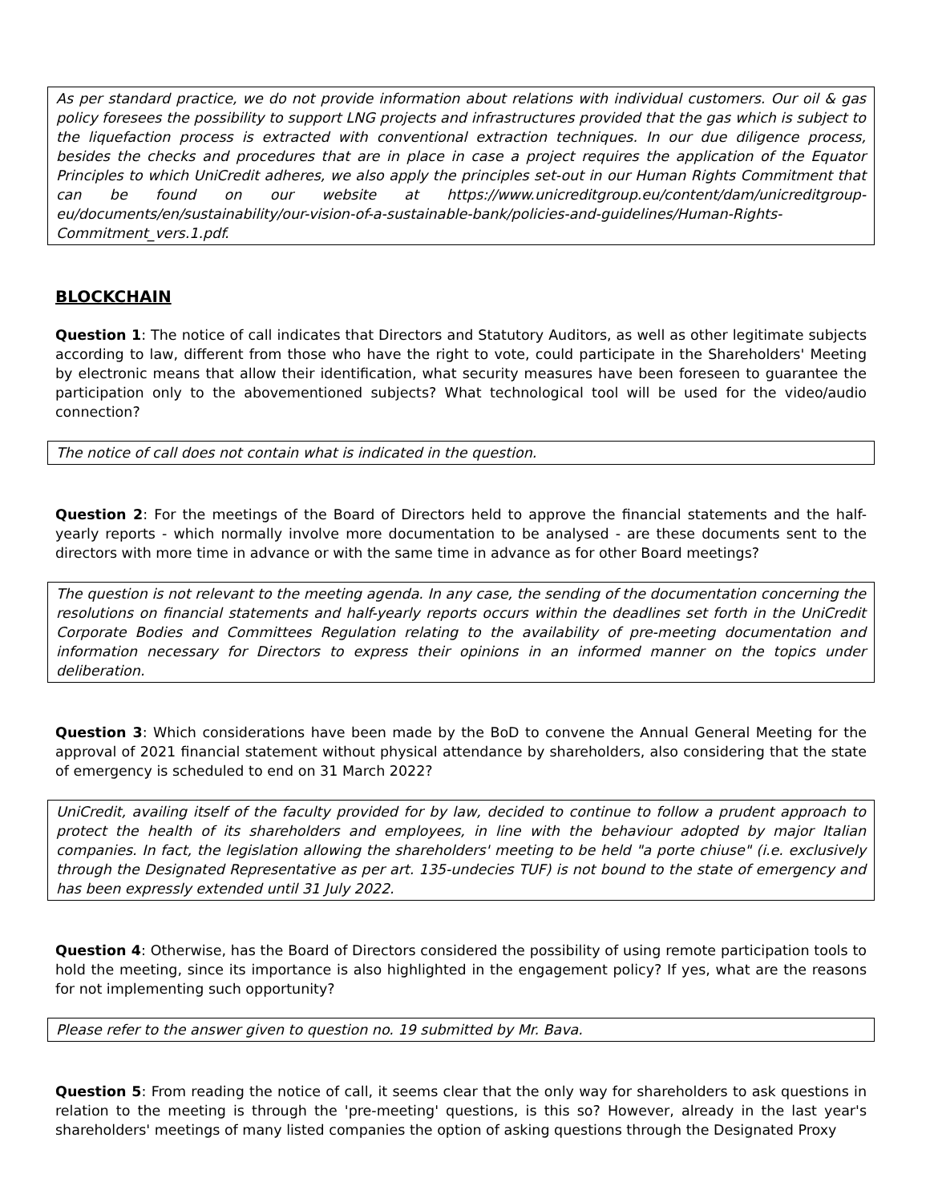As per standard practice, we do not provide information about relations with individual customers. Our oil & gas policy foresees the possibility to support LNG projects and infrastructures provided that the gas which is subject to the liquefaction process is extracted with conventional extraction techniques. In our due diligence process, besides the checks and procedures that are in place in case a project requires the application of the Equator Principles to which UniCredit adheres, we also apply the principles set-out in our Human Rights Commitment that can be found on our website at https://www.unicreditgroup.eu/content/dam/unicreditgroup-eu/documents/en/sustainability/our-vision-of-a-sustainable-bank/policies-and-guidelines/Human-Rights-Commitment_vers.1.pdf.
BLOCKCHAIN
Question 1: The notice of call indicates that Directors and Statutory Auditors, as well as other legitimate subjects according to law, different from those who have the right to vote, could participate in the Shareholders' Meeting by electronic means that allow their identification, what security measures have been foreseen to guarantee the participation only to the abovementioned subjects? What technological tool will be used for the video/audio connection?
The notice of call does not contain what is indicated in the question.
Question 2: For the meetings of the Board of Directors held to approve the financial statements and the half-yearly reports - which normally involve more documentation to be analysed - are these documents sent to the directors with more time in advance or with the same time in advance as for other Board meetings?
The question is not relevant to the meeting agenda. In any case, the sending of the documentation concerning the resolutions on financial statements and half-yearly reports occurs within the deadlines set forth in the UniCredit Corporate Bodies and Committees Regulation relating to the availability of pre-meeting documentation and information necessary for Directors to express their opinions in an informed manner on the topics under deliberation.
Question 3: Which considerations have been made by the BoD to convene the Annual General Meeting for the approval of 2021 financial statement without physical attendance by shareholders, also considering that the state of emergency is scheduled to end on 31 March 2022?
UniCredit, availing itself of the faculty provided for by law, decided to continue to follow a prudent approach to protect the health of its shareholders and employees, in line with the behaviour adopted by major Italian companies. In fact, the legislation allowing the shareholders' meeting to be held "a porte chiuse" (i.e. exclusively through the Designated Representative as per art. 135-undecies TUF) is not bound to the state of emergency and has been expressly extended until 31 July 2022.
Question 4: Otherwise, has the Board of Directors considered the possibility of using remote participation tools to hold the meeting, since its importance is also highlighted in the engagement policy? If yes, what are the reasons for not implementing such opportunity?
Please refer to the answer given to question no. 19 submitted by Mr. Bava.
Question 5: From reading the notice of call, it seems clear that the only way for shareholders to ask questions in relation to the meeting is through the 'pre-meeting' questions, is this so? However, already in the last year's shareholders' meetings of many listed companies the option of asking questions through the Designated Proxy